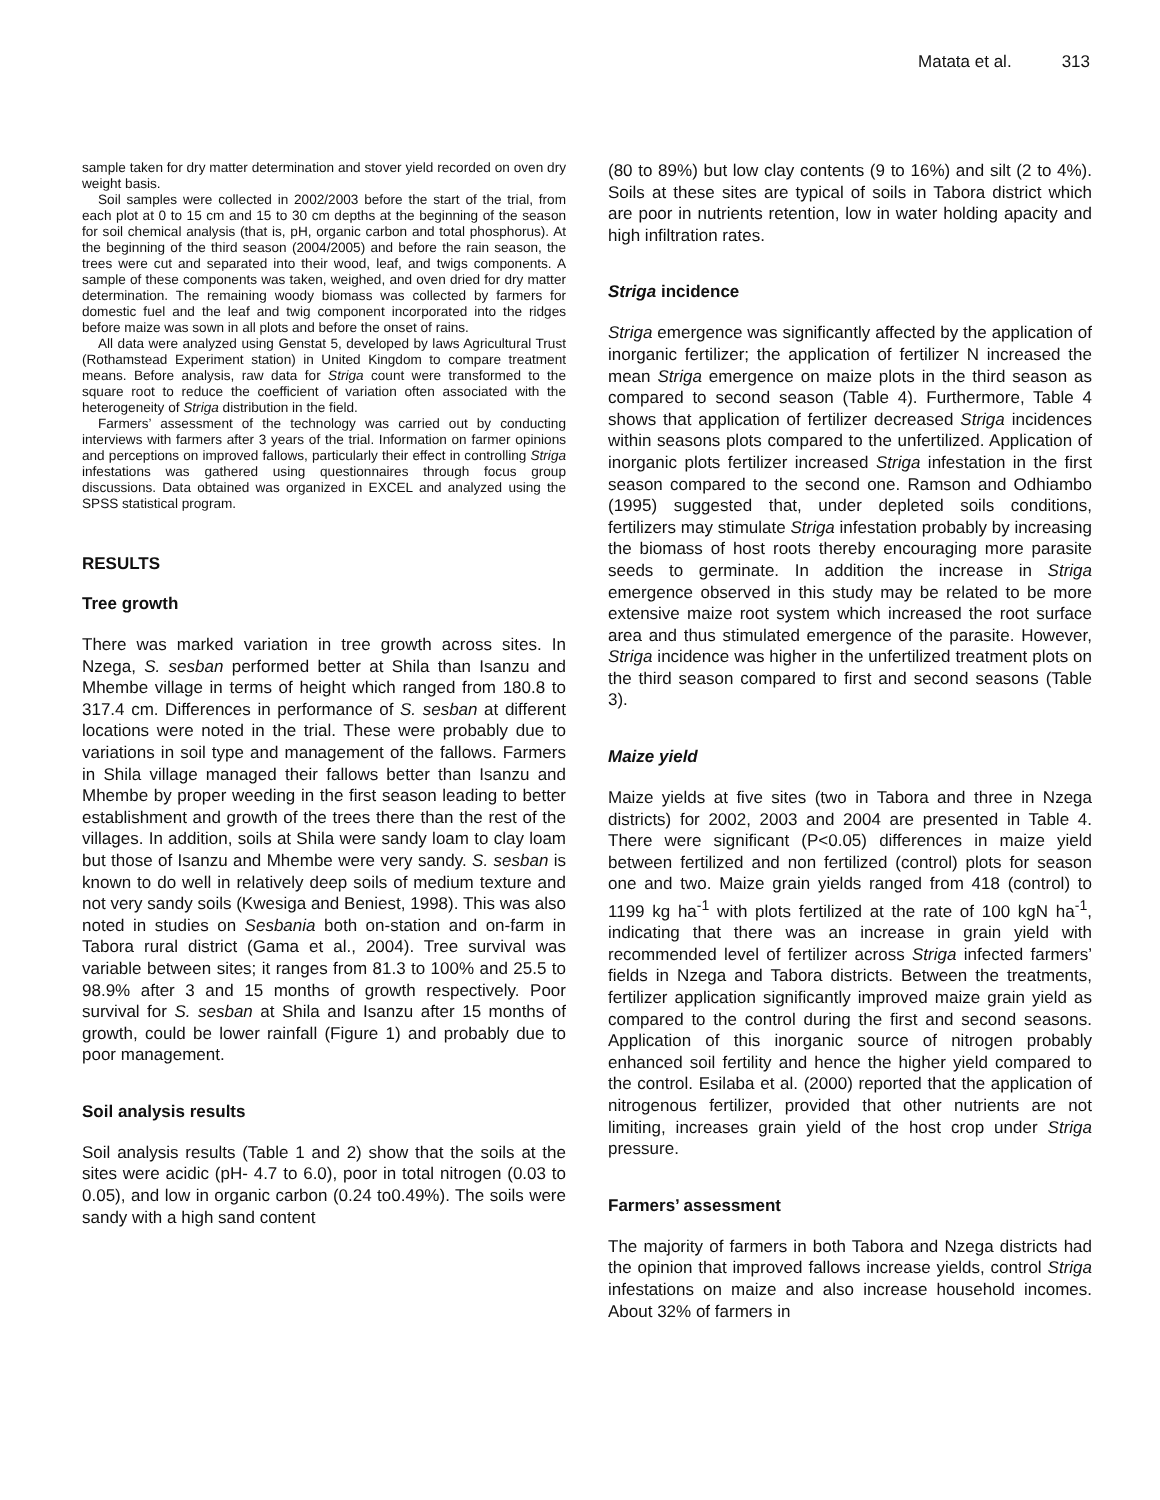Matata et al. 313
sample taken for dry matter determination and stover yield recorded on oven dry weight basis.
Soil samples were collected in 2002/2003 before the start of the trial, from each plot at 0 to 15 cm and 15 to 30 cm depths at the beginning of the season for soil chemical analysis (that is, pH, organic carbon and total phosphorus). At the beginning of the third season (2004/2005) and before the rain season, the trees were cut and separated into their wood, leaf, and twigs components. A sample of these components was taken, weighed, and oven dried for dry matter determination. The remaining woody biomass was collected by farmers for domestic fuel and the leaf and twig component incorporated into the ridges before maize was sown in all plots and before the onset of rains.
All data were analyzed using Genstat 5, developed by laws Agricultural Trust (Rothamstead Experiment station) in United Kingdom to compare treatment means. Before analysis, raw data for Striga count were transformed to the square root to reduce the coefficient of variation often associated with the heterogeneity of Striga distribution in the field.
Farmers’ assessment of the technology was carried out by conducting interviews with farmers after 3 years of the trial. Information on farmer opinions and perceptions on improved fallows, particularly their effect in controlling Striga infestations was gathered using questionnaires through focus group discussions. Data obtained was organized in EXCEL and analyzed using the SPSS statistical program.
RESULTS
Tree growth
There was marked variation in tree growth across sites. In Nzega, S. sesban performed better at Shila than Isanzu and Mhembe village in terms of height which ranged from 180.8 to 317.4 cm. Differences in performance of S. sesban at different locations were noted in the trial. These were probably due to variations in soil type and management of the fallows. Farmers in Shila village managed their fallows better than Isanzu and Mhembe by proper weeding in the first season leading to better establishment and growth of the trees there than the rest of the villages. In addition, soils at Shila were sandy loam to clay loam but those of Isanzu and Mhembe were very sandy. S. sesban is known to do well in relatively deep soils of medium texture and not very sandy soils (Kwesiga and Beniest, 1998). This was also noted in studies on Sesbania both on-station and on-farm in Tabora rural district (Gama et al., 2004). Tree survival was variable between sites; it ranges from 81.3 to 100% and 25.5 to 98.9% after 3 and 15 months of growth respectively. Poor survival for S. sesban at Shila and Isanzu after 15 months of growth, could be lower rainfall (Figure 1) and probably due to poor management.
Soil analysis results
Soil analysis results (Table 1 and 2) show that the soils at the sites were acidic (pH- 4.7 to 6.0), poor in total nitrogen (0.03 to 0.05), and low in organic carbon (0.24 to0.49%). The soils were sandy with a high sand content
(80 to 89%) but low clay contents (9 to 16%) and silt (2 to 4%). Soils at these sites are typical of soils in Tabora district which are poor in nutrients retention, low in water holding apacity and high infiltration rates.
Striga incidence
Striga emergence was significantly affected by the application of inorganic fertilizer; the application of fertilizer N increased the mean Striga emergence on maize plots in the third season as compared to second season (Table 4). Furthermore, Table 4 shows that application of fertilizer decreased Striga incidences within seasons plots compared to the unfertilized. Application of inorganic plots fertilizer increased Striga infestation in the first season compared to the second one. Ramson and Odhiambo (1995) suggested that, under depleted soils conditions, fertilizers may stimulate Striga infestation probably by increasing the biomass of host roots thereby encouraging more parasite seeds to germinate. In addition the increase in Striga emergence observed in this study may be related to be more extensive maize root system which increased the root surface area and thus stimulated emergence of the parasite. However, Striga incidence was higher in the unfertilized treatment plots on the third season compared to first and second seasons (Table 3).
Maize yield
Maize yields at five sites (two in Tabora and three in Nzega districts) for 2002, 2003 and 2004 are presented in Table 4. There were significant (P<0.05) differences in maize yield between fertilized and non fertilized (control) plots for season one and two. Maize grain yields ranged from 418 (control) to 1199 kg ha<sup>-1</sup> with plots fertilized at the rate of 100 kgN ha<sup>-1</sup>, indicating that there was an increase in grain yield with recommended level of fertilizer across Striga infected farmers’ fields in Nzega and Tabora districts. Between the treatments, fertilizer application significantly improved maize grain yield as compared to the control during the first and second seasons. Application of this inorganic source of nitrogen probably enhanced soil fertility and hence the higher yield compared to the control. Esilaba et al. (2000) reported that the application of nitrogenous fertilizer, provided that other nutrients are not limiting, increases grain yield of the host crop under Striga pressure.
Farmers’ assessment
The majority of farmers in both Tabora and Nzega districts had the opinion that improved fallows increase yields, control Striga infestations on maize and also increase household incomes. About 32% of farmers in